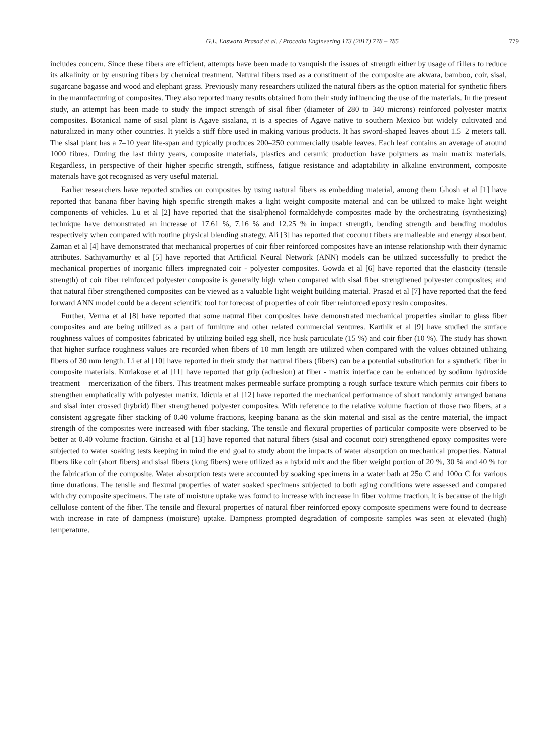G.L. Easwara Prasad et al. / Procedia Engineering 173 (2017) 778 – 785 779
includes concern. Since these fibers are efficient, attempts have been made to vanquish the issues of strength either by usage of fillers to reduce its alkalinity or by ensuring fibers by chemical treatment. Natural fibers used as a constituent of the composite are akwara, bamboo, coir, sisal, sugarcane bagasse and wood and elephant grass. Previously many researchers utilized the natural fibers as the option material for synthetic fibers in the manufacturing of composites. They also reported many results obtained from their study influencing the use of the materials. In the present study, an attempt has been made to study the impact strength of sisal fiber (diameter of 280 to 340 microns) reinforced polyester matrix composites. Botanical name of sisal plant is Agave sisalana, it is a species of Agave native to southern Mexico but widely cultivated and naturalized in many other countries. It yields a stiff fibre used in making various products. It has sword-shaped leaves about 1.5–2 meters tall. The sisal plant has a 7–10 year life-span and typically produces 200–250 commercially usable leaves. Each leaf contains an average of around 1000 fibres. During the last thirty years, composite materials, plastics and ceramic production have polymers as main matrix materials. Regardless, in perspective of their higher specific strength, stiffness, fatigue resistance and adaptability in alkaline environment, composite materials have got recognised as very useful material.
Earlier researchers have reported studies on composites by using natural fibers as embedding material, among them Ghosh et al [1] have reported that banana fiber having high specific strength makes a light weight composite material and can be utilized to make light weight components of vehicles. Lu et al [2] have reported that the sisal/phenol formaldehyde composites made by the orchestrating (synthesizing) technique have demonstrated an increase of 17.61 %, 7.16 % and 12.25 % in impact strength, bending strength and bending modulus respectively when compared with routine physical blending strategy. Ali [3] has reported that coconut fibers are malleable and energy absorbent. Zaman et al [4] have demonstrated that mechanical properties of coir fiber reinforced composites have an intense relationship with their dynamic attributes. Sathiyamurthy et al [5] have reported that Artificial Neural Network (ANN) models can be utilized successfully to predict the mechanical properties of inorganic fillers impregnated coir - polyester composites. Gowda et al [6] have reported that the elasticity (tensile strength) of coir fiber reinforced polyester composite is generally high when compared with sisal fiber strengthened polyester composites; and that natural fiber strengthened composites can be viewed as a valuable light weight building material. Prasad et al [7] have reported that the feed forward ANN model could be a decent scientific tool for forecast of properties of coir fiber reinforced epoxy resin composites.
Further, Verma et al [8] have reported that some natural fiber composites have demonstrated mechanical properties similar to glass fiber composites and are being utilized as a part of furniture and other related commercial ventures. Karthik et al [9] have studied the surface roughness values of composites fabricated by utilizing boiled egg shell, rice husk particulate (15 %) and coir fiber (10 %). The study has shown that higher surface roughness values are recorded when fibers of 10 mm length are utilized when compared with the values obtained utilizing fibers of 30 mm length. Li et al [10] have reported in their study that natural fibers (fibers) can be a potential substitution for a synthetic fiber in composite materials. Kuriakose et al [11] have reported that grip (adhesion) at fiber - matrix interface can be enhanced by sodium hydroxide treatment – mercerization of the fibers. This treatment makes permeable surface prompting a rough surface texture which permits coir fibers to strengthen emphatically with polyester matrix. Idicula et al [12] have reported the mechanical performance of short randomly arranged banana and sisal inter crossed (hybrid) fiber strengthened polyester composites. With reference to the relative volume fraction of those two fibers, at a consistent aggregate fiber stacking of 0.40 volume fractions, keeping banana as the skin material and sisal as the centre material, the impact strength of the composites were increased with fiber stacking. The tensile and flexural properties of particular composite were observed to be better at 0.40 volume fraction. Girisha et al [13] have reported that natural fibers (sisal and coconut coir) strengthened epoxy composites were subjected to water soaking tests keeping in mind the end goal to study about the impacts of water absorption on mechanical properties. Natural fibers like coir (short fibers) and sisal fibers (long fibers) were utilized as a hybrid mix and the fiber weight portion of 20 %, 30 % and 40 % for the fabrication of the composite. Water absorption tests were accounted by soaking specimens in a water bath at 25o C and 100o C for various time durations. The tensile and flexural properties of water soaked specimens subjected to both aging conditions were assessed and compared with dry composite specimens. The rate of moisture uptake was found to increase with increase in fiber volume fraction, it is because of the high cellulose content of the fiber. The tensile and flexural properties of natural fiber reinforced epoxy composite specimens were found to decrease with increase in rate of dampness (moisture) uptake. Dampness prompted degradation of composite samples was seen at elevated (high) temperature.